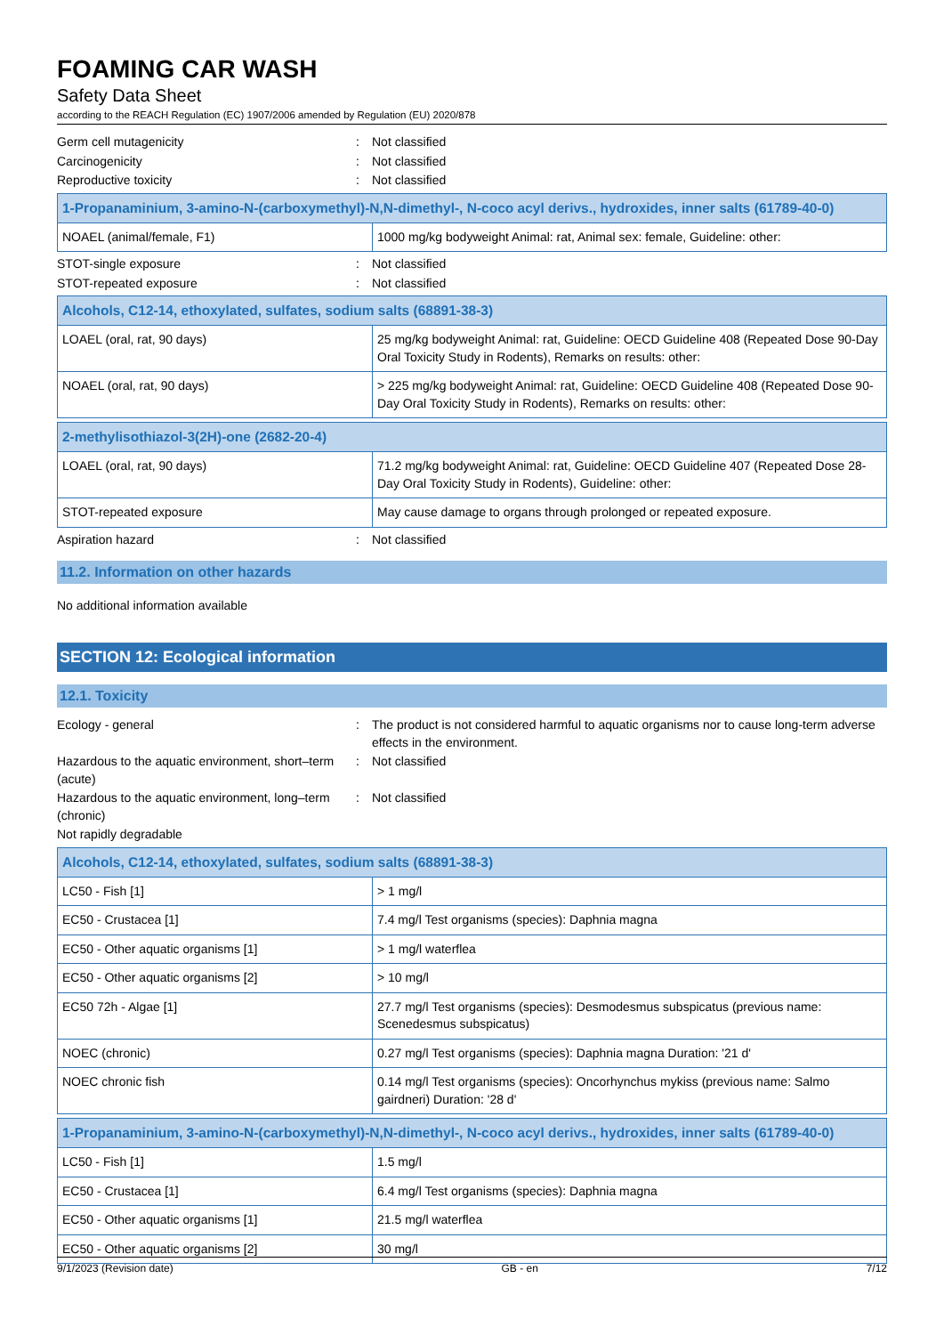FOAMING CAR WASH
Safety Data Sheet
according to the REACH Regulation (EC) 1907/2006 amended by Regulation (EU) 2020/878
Germ cell mutagenicity : Not classified
Carcinogenicity : Not classified
Reproductive toxicity : Not classified
| 1-Propanaminium, 3-amino-N-(carboxymethyl)-N,N-dimethyl-, N-coco acyl derivs., hydroxides, inner salts (61789-40-0) | |
| --- | --- |
| NOAEL (animal/female, F1) | 1000 mg/kg bodyweight Animal: rat, Animal sex: female, Guideline: other: |
STOT-single exposure : Not classified
STOT-repeated exposure : Not classified
| Alcohols, C12-14, ethoxylated, sulfates, sodium salts (68891-38-3) | |
| --- | --- |
| LOAEL (oral, rat, 90 days) | 25 mg/kg bodyweight Animal: rat, Guideline: OECD Guideline 408 (Repeated Dose 90-Day Oral Toxicity Study in Rodents), Remarks on results: other: |
| NOAEL (oral, rat, 90 days) | > 225 mg/kg bodyweight Animal: rat, Guideline: OECD Guideline 408 (Repeated Dose 90-Day Oral Toxicity Study in Rodents), Remarks on results: other: |
| 2-methylisothiazol-3(2H)-one (2682-20-4) | |
| --- | --- |
| LOAEL (oral, rat, 90 days) | 71.2 mg/kg bodyweight Animal: rat, Guideline: OECD Guideline 407 (Repeated Dose 28-Day Oral Toxicity Study in Rodents), Guideline: other: |
| STOT-repeated exposure | May cause damage to organs through prolonged or repeated exposure. |
Aspiration hazard : Not classified
11.2. Information on other hazards
No additional information available
SECTION 12: Ecological information
12.1. Toxicity
Ecology - general : The product is not considered harmful to aquatic organisms nor to cause long-term adverse effects in the environment.
Hazardous to the aquatic environment, short–term (acute)
: Not classified
Hazardous to the aquatic environment, long–term (chronic)
: Not classified
Not rapidly degradable
| Alcohols, C12-14, ethoxylated, sulfates, sodium salts (68891-38-3) | |
| --- | --- |
| LC50 - Fish [1] | > 1 mg/l |
| EC50 - Crustacea [1] | 7.4 mg/l Test organisms (species): Daphnia magna |
| EC50 - Other aquatic organisms [1] | > 1 mg/l waterflea |
| EC50 - Other aquatic organisms [2] | > 10 mg/l |
| EC50 72h - Algae [1] | 27.7 mg/l Test organisms (species): Desmodesmus subspicatus (previous name: Scenedesmus subspicatus) |
| NOEC (chronic) | 0.27 mg/l Test organisms (species): Daphnia magna Duration: '21 d' |
| NOEC chronic fish | 0.14 mg/l Test organisms (species): Oncorhynchus mykiss (previous name: Salmo gairdneri) Duration: '28 d' |
| 1-Propanaminium, 3-amino-N-(carboxymethyl)-N,N-dimethyl-, N-coco acyl derivs., hydroxides, inner salts (61789-40-0) | |
| --- | --- |
| LC50 - Fish [1] | 1.5 mg/l |
| EC50 - Crustacea [1] | 6.4 mg/l Test organisms (species): Daphnia magna |
| EC50 - Other aquatic organisms [1] | 21.5 mg/l waterflea |
| EC50 - Other aquatic organisms [2] | 30 mg/l |
9/1/2023 (Revision date) GB - en 7/12